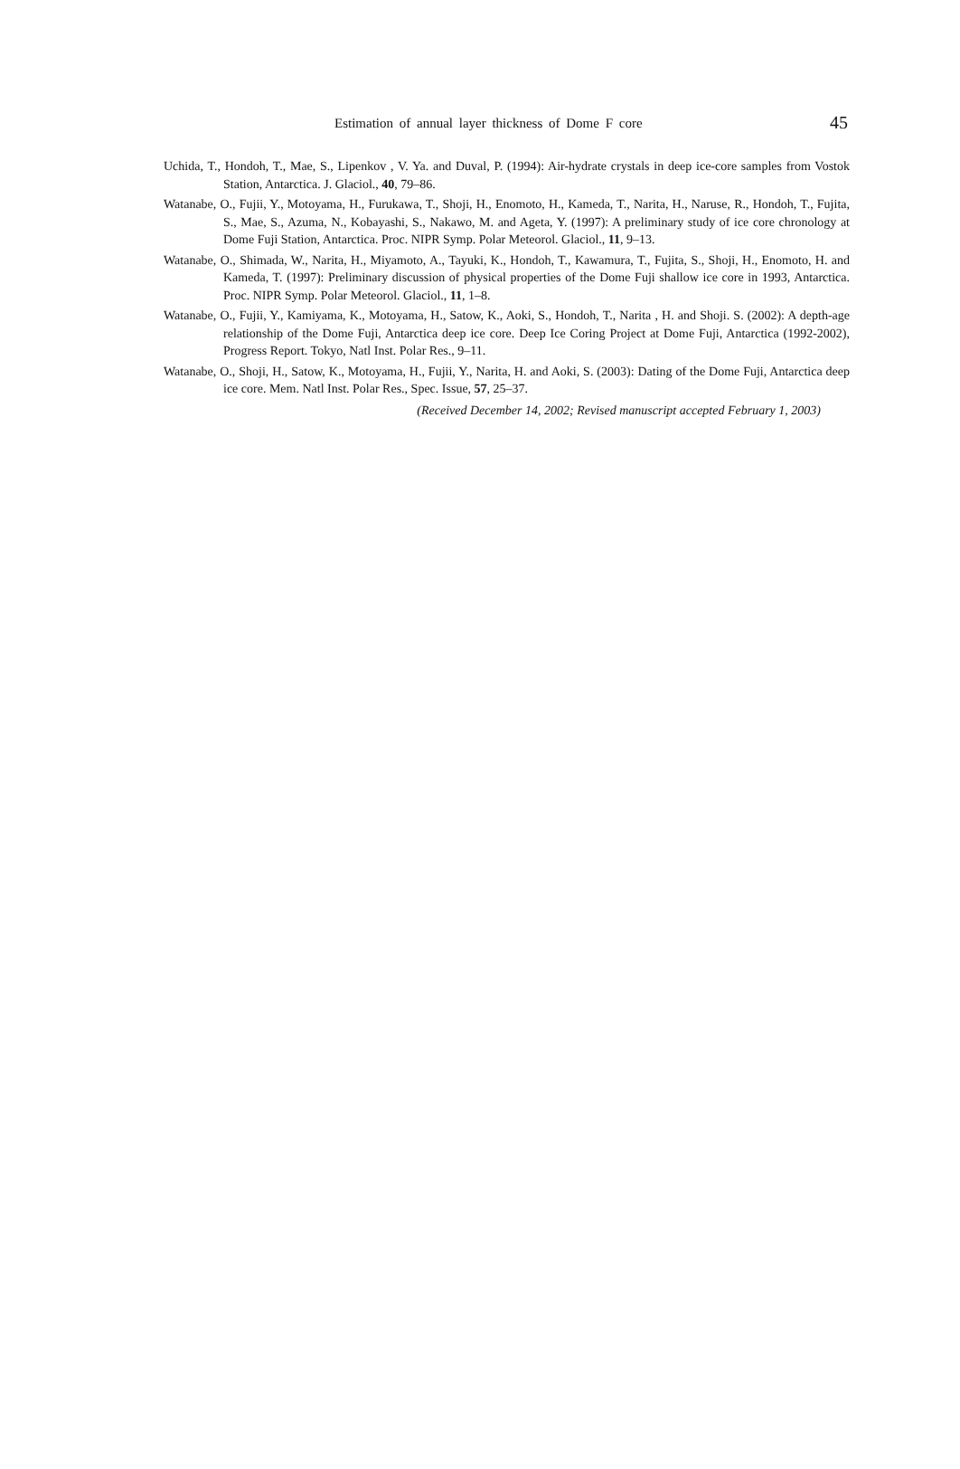Estimation of annual layer thickness of Dome F core 45
Uchida, T., Hondoh, T., Mae, S., Lipenkov , V. Ya. and Duval, P. (1994): Air-hydrate crystals in deep ice-core samples from Vostok Station, Antarctica. J. Glaciol., 40, 79–86.
Watanabe, O., Fujii, Y., Motoyama, H., Furukawa, T., Shoji, H., Enomoto, H., Kameda, T., Narita, H., Naruse, R., Hondoh, T., Fujita, S., Mae, S., Azuma, N., Kobayashi, S., Nakawo, M. and Ageta, Y. (1997): A preliminary study of ice core chronology at Dome Fuji Station, Antarctica. Proc. NIPR Symp. Polar Meteorol. Glaciol., 11, 9–13.
Watanabe, O., Shimada, W., Narita, H., Miyamoto, A., Tayuki, K., Hondoh, T., Kawamura, T., Fujita, S., Shoji, H., Enomoto, H. and Kameda, T. (1997): Preliminary discussion of physical properties of the Dome Fuji shallow ice core in 1993, Antarctica. Proc. NIPR Symp. Polar Meteorol. Glaciol., 11, 1–8.
Watanabe, O., Fujii, Y., Kamiyama, K., Motoyama, H., Satow, K., Aoki, S., Hondoh, T., Narita , H. and Shoji. S. (2002): A depth-age relationship of the Dome Fuji, Antarctica deep ice core. Deep Ice Coring Project at Dome Fuji, Antarctica (1992-2002), Progress Report. Tokyo, Natl Inst. Polar Res., 9–11.
Watanabe, O., Shoji, H., Satow, K., Motoyama, H., Fujii, Y., Narita, H. and Aoki, S. (2003): Dating of the Dome Fuji, Antarctica deep ice core. Mem. Natl Inst. Polar Res., Spec. Issue, 57, 25–37.
(Received December 14, 2002; Revised manuscript accepted February 1, 2003)